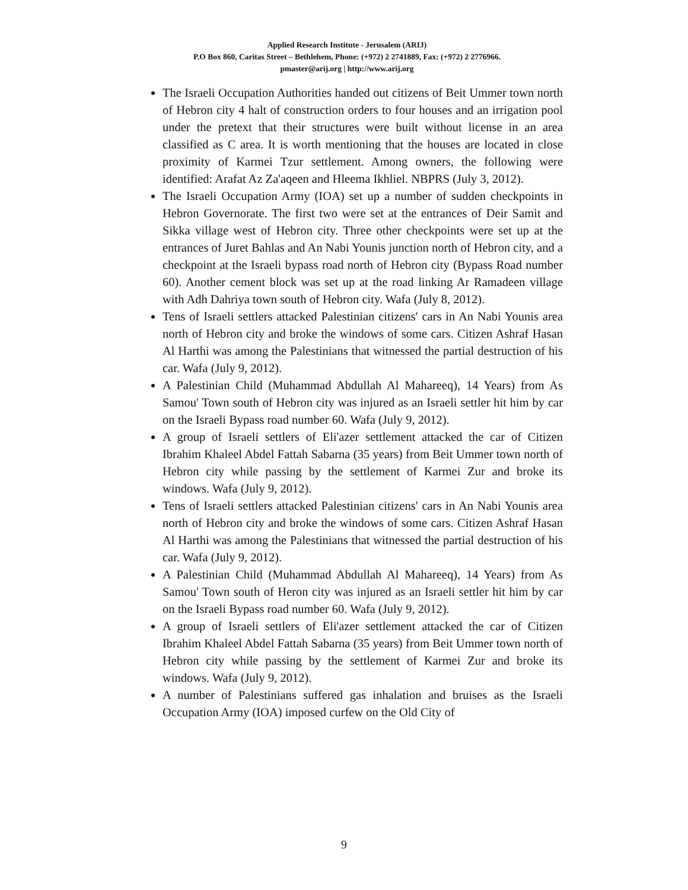Applied Research Institute - Jerusalem (ARIJ)
P.O Box 860, Caritas Street – Bethlehem, Phone: (+972) 2 2741889, Fax: (+972) 2 2776966.
pmaster@arij.org | http://www.arij.org
The Israeli Occupation Authorities handed out citizens of Beit Ummer town north of Hebron city 4 halt of construction orders to four houses and an irrigation pool under the pretext that their structures were built without license in an area classified as C area. It is worth mentioning that the houses are located in close proximity of Karmei Tzur settlement. Among owners, the following were identified: Arafat Az Za'aqeen and Hleema Ikhliel. NBPRS (July 3, 2012).
The Israeli Occupation Army (IOA) set up a number of sudden checkpoints in Hebron Governorate. The first two were set at the entrances of Deir Samit and Sikka village west of Hebron city. Three other checkpoints were set up at the entrances of Juret Bahlas and An Nabi Younis junction north of Hebron city, and a checkpoint at the Israeli bypass road north of Hebron city (Bypass Road number 60). Another cement block was set up at the road linking Ar Ramadeen village with Adh Dahriya town south of Hebron city. Wafa (July 8, 2012).
Tens of Israeli settlers attacked Palestinian citizens' cars in An Nabi Younis area north of Hebron city and broke the windows of some cars. Citizen Ashraf Hasan Al Harthi was among the Palestinians that witnessed the partial destruction of his car. Wafa (July 9, 2012).
A Palestinian Child (Muhammad Abdullah Al Mahareeq), 14 Years) from As Samou' Town south of Hebron city was injured as an Israeli settler hit him by car on the Israeli Bypass road number 60. Wafa (July 9, 2012).
A group of Israeli settlers of Eli'azer settlement attacked the car of Citizen Ibrahim Khaleel Abdel Fattah Sabarna (35 years) from Beit Ummer town north of Hebron city while passing by the settlement of Karmei Zur and broke its windows. Wafa (July 9, 2012).
Tens of Israeli settlers attacked Palestinian citizens' cars in An Nabi Younis area north of Hebron city and broke the windows of some cars. Citizen Ashraf Hasan Al Harthi was among the Palestinians that witnessed the partial destruction of his car. Wafa (July 9, 2012).
A Palestinian Child (Muhammad Abdullah Al Mahareeq), 14 Years) from As Samou' Town south of Heron city was injured as an Israeli settler hit him by car on the Israeli Bypass road number 60. Wafa (July 9, 2012).
A group of Israeli settlers of Eli'azer settlement attacked the car of Citizen Ibrahim Khaleel Abdel Fattah Sabarna (35 years) from Beit Ummer town north of Hebron city while passing by the settlement of Karmei Zur and broke its windows. Wafa (July 9, 2012).
A number of Palestinians suffered gas inhalation and bruises as the Israeli Occupation Army (IOA) imposed curfew on the Old City of
9